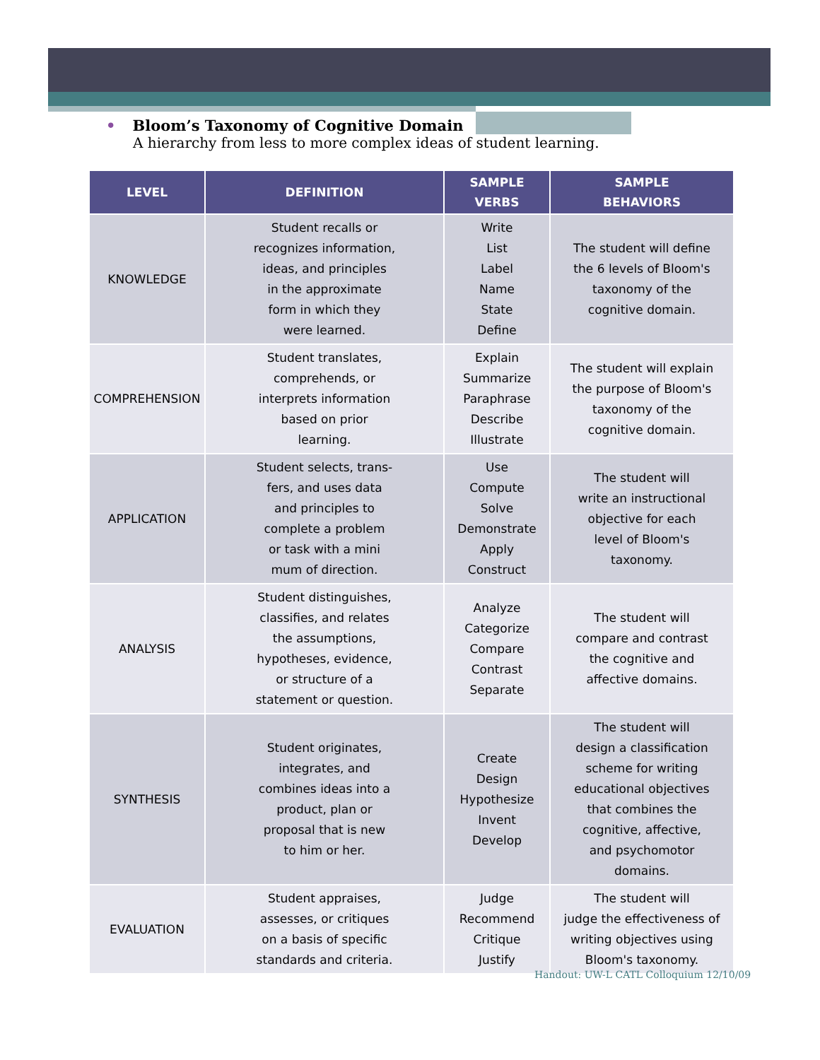• Bloom’s Taxonomy of Cognitive Domain
A hierarchy from less to more complex ideas of student learning.
| LEVEL | DEFINITION | SAMPLE VERBS | SAMPLE BEHAVIORS |
| --- | --- | --- | --- |
| KNOWLEDGE | Student recalls or recognizes information, ideas, and principles in the approximate form in which they were learned. | Write List Label Name State Define | The student will define the 6 levels of Bloom's taxonomy of the cognitive domain. |
| COMPREHENSION | Student translates, comprehends, or interprets information based on prior learning. | Explain Summarize Paraphrase Describe Illustrate | The student will explain the purpose of Bloom's taxonomy of the cognitive domain. |
| APPLICATION | Student selects, trans- fers, and uses data and principles to complete a problem or task with a mini mum of direction. | Use Compute Solve Demonstrate Apply Construct | The student will write an instructional objective for each level of Bloom's taxonomy. |
| ANALYSIS | Student distinguishes, classifies, and relates the assumptions, hypotheses, evidence, or structure of a statement or question. | Analyze Categorize Compare Contrast Separate | The student will compare and contrast the cognitive and affective domains. |
| SYNTHESIS | Student originates, integrates, and combines ideas into a product, plan or proposal that is new to him or her. | Create Design Hypothesize Invent Develop | The student will design a classification scheme for writing educational objectives that combines the cognitive, affective, and psychomotor domains. |
| EVALUATION | Student appraises, assesses, or critiques on a basis of specific standards and criteria. | Judge Recommend Critique Justify | The student will judge the effectiveness of writing objectives using Bloom's taxonomy. |
Handout: UW-L CATL Colloquium 12/10/09